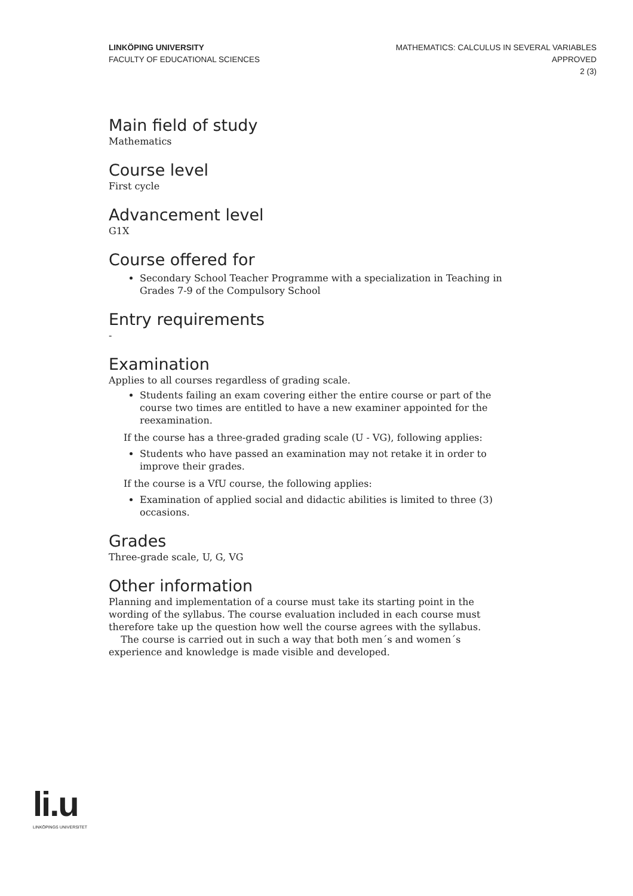LINKÖPING UNIVERSITY
FACULTY OF EDUCATIONAL SCIENCES
MATHEMATICS: CALCULUS IN SEVERAL VARIABLES
APPROVED
2 (3)
Main field of study
Mathematics
Course level
First cycle
Advancement level
G1X
Course offered for
Secondary School Teacher Programme with a specialization in Teaching in Grades 7-9 of the Compulsory School
Entry requirements
-
Examination
Applies to all courses regardless of grading scale.
Students failing an exam covering either the entire course or part of the course two times are entitled to have a new examiner appointed for the reexamination.
If the course has a three-graded grading scale (U - VG), following applies:
Students who have passed an examination may not retake it in order to improve their grades.
If the course is a VfU course, the following applies:
Examination of applied social and didactic abilities is limited to three (3) occasions.
Grades
Three-grade scale, U, G, VG
Other information
Planning and implementation of a course must take its starting point in the wording of the syllabus. The course evaluation included in each course must therefore take up the question how well the course agrees with the syllabus.
The course is carried out in such a way that both men´s and women´s experience and knowledge is made visible and developed.
li.u
LINKÖPINGS UNIVERSITET